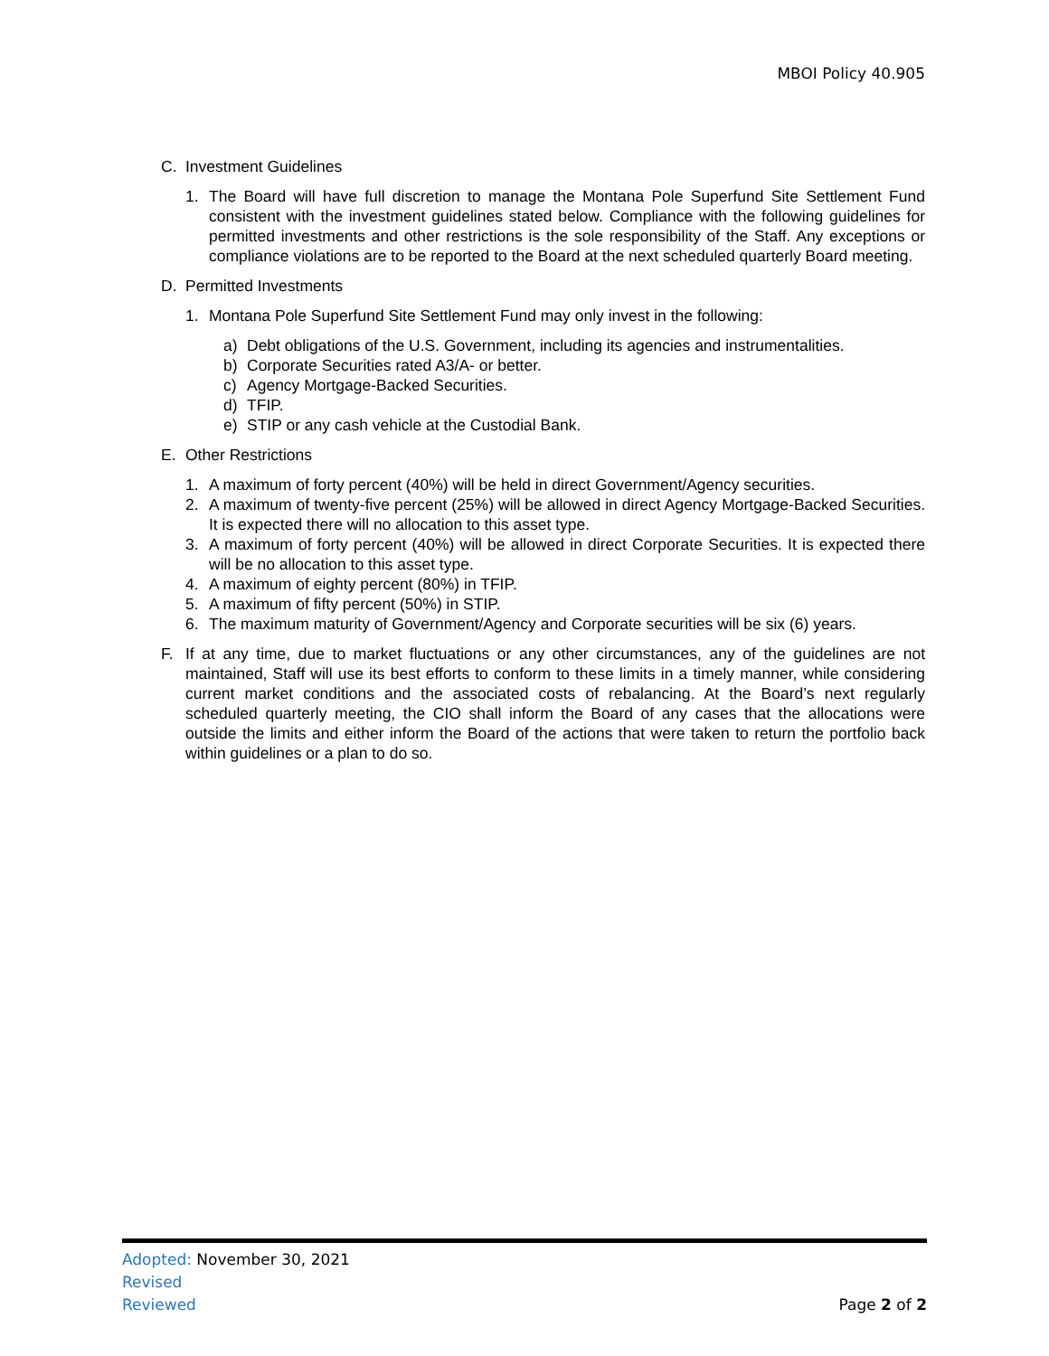MBOI Policy 40.905
C. Investment Guidelines
1. The Board will have full discretion to manage the Montana Pole Superfund Site Settlement Fund consistent with the investment guidelines stated below. Compliance with the following guidelines for permitted investments and other restrictions is the sole responsibility of the Staff. Any exceptions or compliance violations are to be reported to the Board at the next scheduled quarterly Board meeting.
D. Permitted Investments
1. Montana Pole Superfund Site Settlement Fund may only invest in the following:
a) Debt obligations of the U.S. Government, including its agencies and instrumentalities.
b) Corporate Securities rated A3/A- or better.
c) Agency Mortgage-Backed Securities.
d) TFIP.
e) STIP or any cash vehicle at the Custodial Bank.
E. Other Restrictions
1. A maximum of forty percent (40%) will be held in direct Government/Agency securities.
2. A maximum of twenty-five percent (25%) will be allowed in direct Agency Mortgage-Backed Securities. It is expected there will no allocation to this asset type.
3. A maximum of forty percent (40%) will be allowed in direct Corporate Securities. It is expected there will be no allocation to this asset type.
4. A maximum of eighty percent (80%) in TFIP.
5. A maximum of fifty percent (50%) in STIP.
6. The maximum maturity of Government/Agency and Corporate securities will be six (6) years.
F. If at any time, due to market fluctuations or any other circumstances, any of the guidelines are not maintained, Staff will use its best efforts to conform to these limits in a timely manner, while considering current market conditions and the associated costs of rebalancing. At the Board’s next regularly scheduled quarterly meeting, the CIO shall inform the Board of any cases that the allocations were outside the limits and either inform the Board of the actions that were taken to return the portfolio back within guidelines or a plan to do so.
Adopted: November 30, 2021
Revised
Reviewed
Page 2 of 2